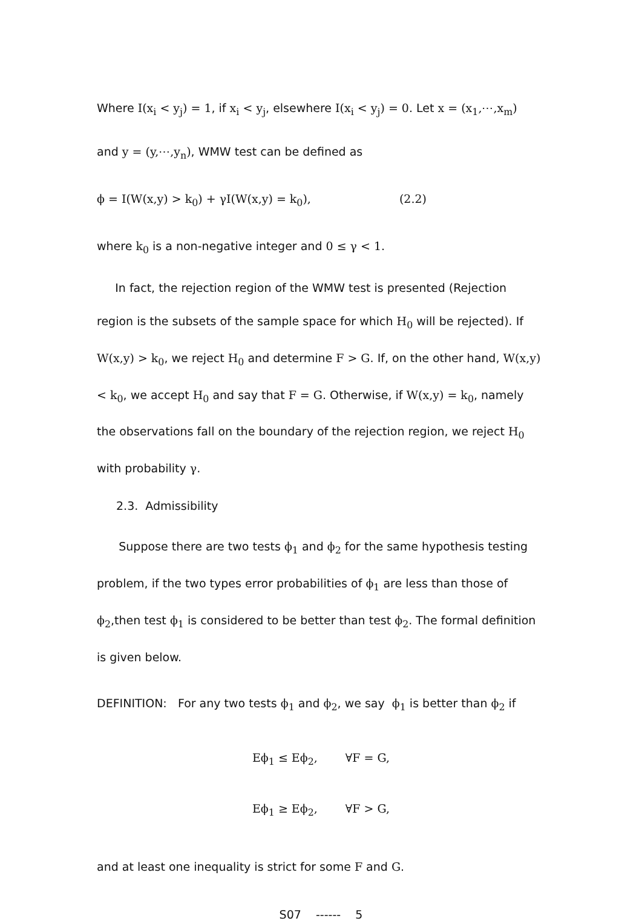Where I(x<sub>i</sub> < y<sub>j</sub>) = 1, if x<sub>i</sub> < y<sub>j</sub>, elsewhere I(x<sub>i</sub> < y<sub>j</sub>) = 0. Let x = (x<sub>1</sub>,⋯,x<sub>m</sub>)
and y = (y,⋯,y<sub>n</sub>), WMW test can be defined as
ϕ = I(W(x,y) > k<sub>0</sub>) + γI(W(x,y) = k<sub>0</sub>), (2.2)
where k<sub>0</sub> is a non-negative integer and 0 ≤ γ < 1.
In fact, the rejection region of the WMW test is presented (Rejection region is the subsets of the sample space for which H<sub>0</sub> will be rejected). If W(x,y) > k<sub>0</sub>, we reject H<sub>0</sub> and determine F > G. If, on the other hand, W(x,y) < k<sub>0</sub>, we accept H<sub>0</sub> and say that F = G. Otherwise, if W(x,y) = k<sub>0</sub>, namely the observations fall on the boundary of the rejection region, we reject H<sub>0</sub> with probability γ.
2.3. Admissibility
Suppose there are two tests ϕ<sub>1</sub> and ϕ<sub>2</sub> for the same hypothesis testing problem, if the two types error probabilities of ϕ<sub>1</sub> are less than those of ϕ<sub>2</sub>,then test ϕ<sub>1</sub> is considered to be better than test ϕ<sub>2</sub>. The formal definition is given below.
DEFINITION: For any two tests ϕ<sub>1</sub> and ϕ<sub>2</sub>, we say ϕ<sub>1</sub> is better than ϕ<sub>2</sub> if
Eϕ<sub>1</sub> ≤ Eϕ<sub>2</sub>, ∀F = G,
Eϕ<sub>1</sub> ≥ Eϕ<sub>2</sub>, ∀F > G,
and at least one inequality is strict for some F and G.
S07 ------ 5